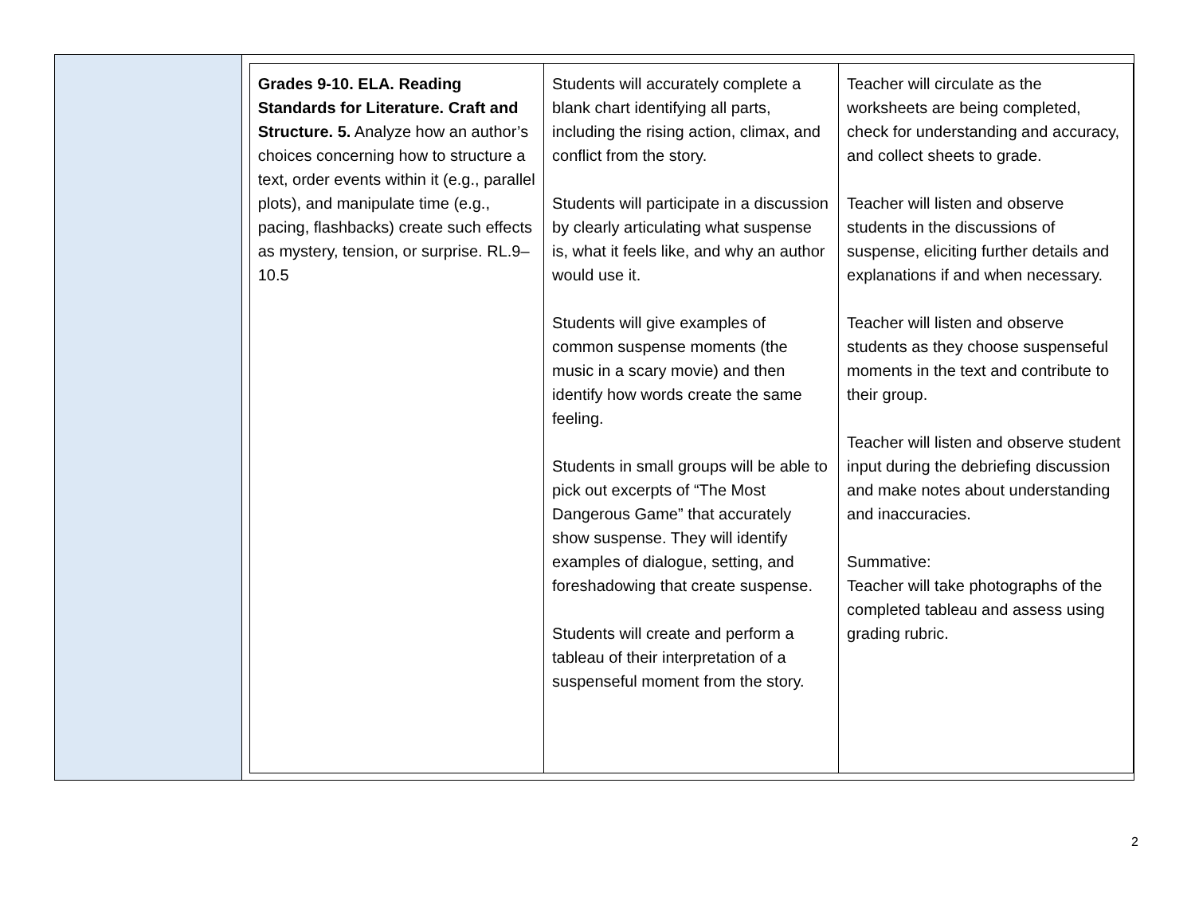| Grades 9-10. ELA. Reading Standards for Literature. Craft and Structure. 5. Analyze how an author’s choices concerning how to structure a text, order events within it (e.g., parallel plots), and manipulate time (e.g., pacing, flashbacks) create such effects as mystery, tension, or surprise. RL.9–10.5 | Students will accurately complete a blank chart identifying all parts, including the rising action, climax, and conflict from the story. Students will participate in a discussion by clearly articulating what suspense is, what it feels like, and why an author would use it. Students will give examples of common suspense moments (the music in a scary movie) and then identify how words create the same feeling. Students in small groups will be able to pick out excerpts of “The Most Dangerous Game” that accurately show suspense. They will identify examples of dialogue, setting, and foreshadowing that create suspense. Students will create and perform a tableau of their interpretation of a suspenseful moment from the story. | Teacher will circulate as the worksheets are being completed, check for understanding and accuracy, and collect sheets to grade. Teacher will listen and observe students in the discussions of suspense, eliciting further details and explanations if and when necessary. Teacher will listen and observe students as they choose suspenseful moments in the text and contribute to their group. Teacher will listen and observe student input during the debriefing discussion and make notes about understanding and inaccuracies. Summative: Teacher will take photographs of the completed tableau and assess using grading rubric. |
2